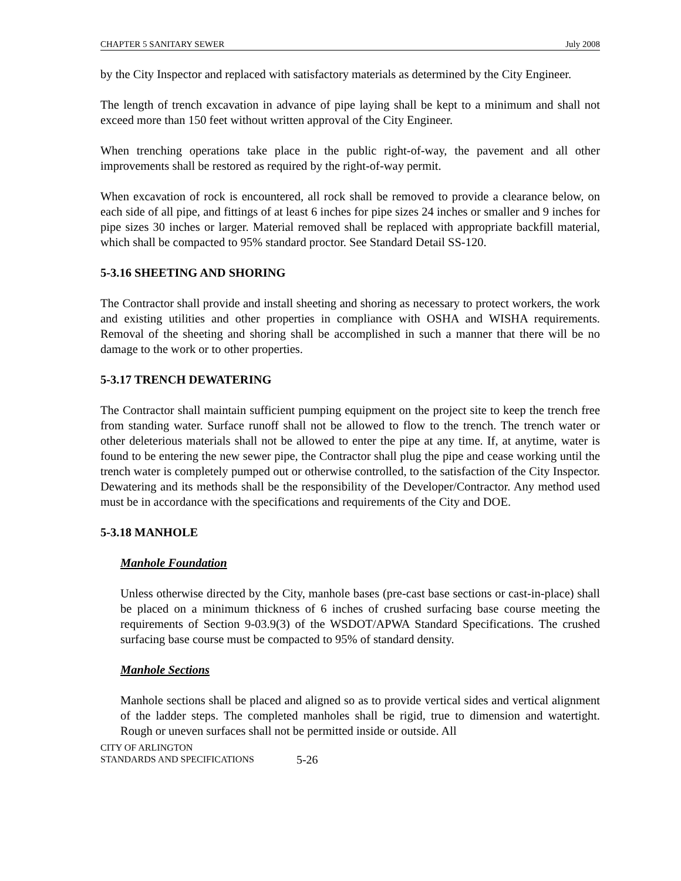CHAPTER 5 SANITARY SEWER July 2008
by the City Inspector and replaced with satisfactory materials as determined by the City Engineer.
The length of trench excavation in advance of pipe laying shall be kept to a minimum and shall not exceed more than 150 feet without written approval of the City Engineer.
When trenching operations take place in the public right-of-way, the pavement and all other improvements shall be restored as required by the right-of-way permit.
When excavation of rock is encountered, all rock shall be removed to provide a clearance below, on each side of all pipe, and fittings of at least 6 inches for pipe sizes 24 inches or smaller and 9 inches for pipe sizes 30 inches or larger. Material removed shall be replaced with appropriate backfill material, which shall be compacted to 95% standard proctor. See Standard Detail SS-120.
5-3.16 SHEETING AND SHORING
The Contractor shall provide and install sheeting and shoring as necessary to protect workers, the work and existing utilities and other properties in compliance with OSHA and WISHA requirements. Removal of the sheeting and shoring shall be accomplished in such a manner that there will be no damage to the work or to other properties.
5-3.17 TRENCH DEWATERING
The Contractor shall maintain sufficient pumping equipment on the project site to keep the trench free from standing water. Surface runoff shall not be allowed to flow to the trench. The trench water or other deleterious materials shall not be allowed to enter the pipe at any time. If, at anytime, water is found to be entering the new sewer pipe, the Contractor shall plug the pipe and cease working until the trench water is completely pumped out or otherwise controlled, to the satisfaction of the City Inspector. Dewatering and its methods shall be the responsibility of the Developer/Contractor. Any method used must be in accordance with the specifications and requirements of the City and DOE.
5-3.18 MANHOLE
Manhole Foundation
Unless otherwise directed by the City, manhole bases (pre-cast base sections or cast-in-place) shall be placed on a minimum thickness of 6 inches of crushed surfacing base course meeting the requirements of Section 9-03.9(3) of the WSDOT/APWA Standard Specifications. The crushed surfacing base course must be compacted to 95% of standard density.
Manhole Sections
Manhole sections shall be placed and aligned so as to provide vertical sides and vertical alignment of the ladder steps. The completed manholes shall be rigid, true to dimension and watertight. Rough or uneven surfaces shall not be permitted inside or outside. All
CITY OF ARLINGTON
STANDARDS AND SPECIFICATIONS
5-26